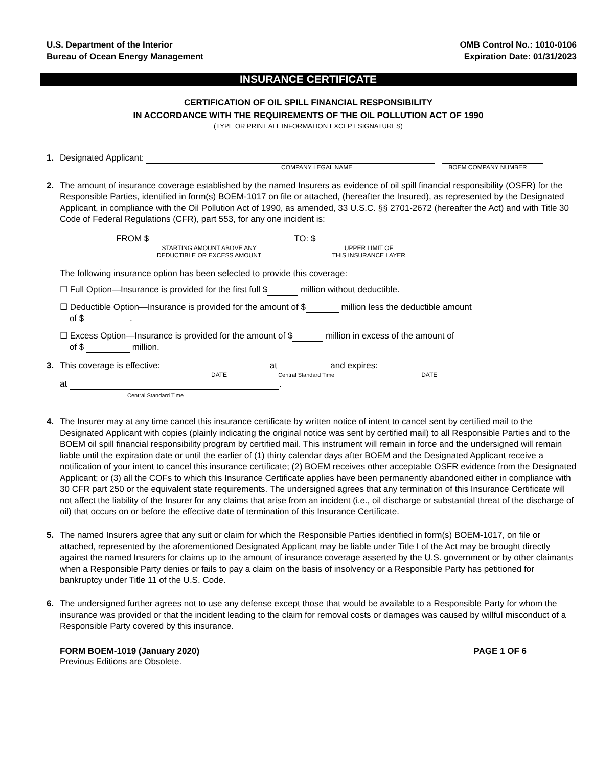U.S. Department of the Interior
Bureau of Ocean Energy Management
OMB Control No.: 1010-0106
Expiration Date: 01/31/2023
INSURANCE CERTIFICATE
CERTIFICATION OF OIL SPILL FINANCIAL RESPONSIBILITY
IN ACCORDANCE WITH THE REQUIREMENTS OF THE OIL POLLUTION ACT OF 1990
(TYPE OR PRINT ALL INFORMATION EXCEPT SIGNATURES)
1. Designated Applicant:
COMPANY LEGAL NAME BOEM COMPANY NUMBER
2. The amount of insurance coverage established by the named Insurers as evidence of oil spill financial responsibility (OSFR) for the Responsible Parties, identified in form(s) BOEM-1017 on file or attached, (hereafter the Insured), as represented by the Designated Applicant, in compliance with the Oil Pollution Act of 1990, as amended, 33 U.S.C. §§ 2701-2672 (hereafter the Act) and with Title 30 Code of Federal Regulations (CFR), part 553, for any one incident is:
FROM $
STARTING AMOUNT ABOVE ANY
DEDUCTIBLE OR EXCESS AMOUNT
TO: $
UPPER LIMIT OF
THIS INSURANCE LAYER
The following insurance option has been selected to provide this coverage:
☐ Full Option—Insurance is provided for the first full $ million without deductible.
☐ Deductible Option—Insurance is provided for the amount of $ million less the deductible amount
of $ .
☐ Excess Option—Insurance is provided for the amount of $ million in excess of the amount of
of $ million.
3. This coverage is effective: at and expires:
DATE Central Standard Time DATE
at .
Central Standard Time
4. The Insurer may at any time cancel this insurance certificate by written notice of intent to cancel sent by certified mail to the Designated Applicant with copies (plainly indicating the original notice was sent by certified mail) to all Responsible Parties and to the BOEM oil spill financial responsibility program by certified mail. This instrument will remain in force and the undersigned will remain liable until the expiration date or until the earlier of (1) thirty calendar days after BOEM and the Designated Applicant receive a notification of your intent to cancel this insurance certificate; (2) BOEM receives other acceptable OSFR evidence from the Designated Applicant; or (3) all the COFs to which this Insurance Certificate applies have been permanently abandoned either in compliance with 30 CFR part 250 or the equivalent state requirements. The undersigned agrees that any termination of this Insurance Certificate will not affect the liability of the Insurer for any claims that arise from an incident (i.e., oil discharge or substantial threat of the discharge of oil) that occurs on or before the effective date of termination of this Insurance Certificate.
5. The named Insurers agree that any suit or claim for which the Responsible Parties identified in form(s) BOEM-1017, on file or attached, represented by the aforementioned Designated Applicant may be liable under Title I of the Act may be brought directly against the named Insurers for claims up to the amount of insurance coverage asserted by the U.S. government or by other claimants when a Responsible Party denies or fails to pay a claim on the basis of insolvency or a Responsible Party has petitioned for bankruptcy under Title 11 of the U.S. Code.
6. The undersigned further agrees not to use any defense except those that would be available to a Responsible Party for whom the insurance was provided or that the incident leading to the claim for removal costs or damages was caused by willful misconduct of a Responsible Party covered by this insurance.
FORM BOEM-1019 (January 2020) PAGE 1 OF 6
Previous Editions are Obsolete.